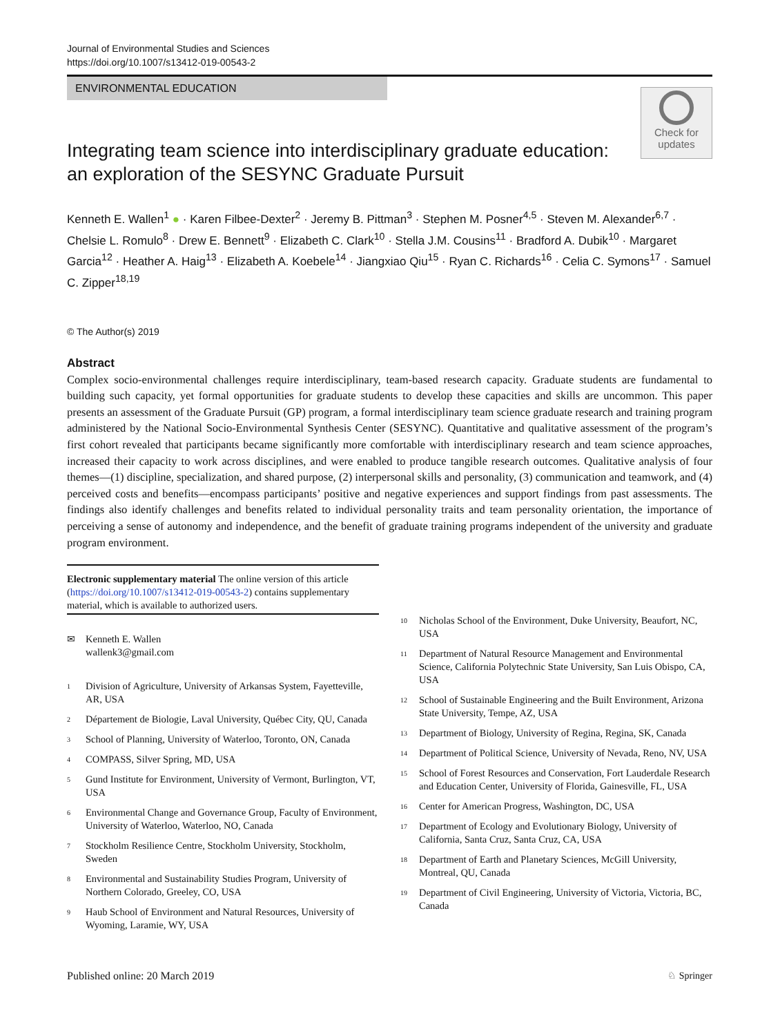Journal of Environmental Studies and Sciences
https://doi.org/10.1007/s13412-019-00543-2
ENVIRONMENTAL EDUCATION
Check for
updates
Integrating team science into interdisciplinary graduate education: an exploration of the SESYNC Graduate Pursuit
Kenneth E. Wallen<sup>1</sup> ● · Karen Filbee-Dexter<sup>2</sup> · Jeremy B. Pittman<sup>3</sup> · Stephen M. Posner<sup>4,5</sup> · Steven M. Alexander<sup>6,7</sup> · Chelsie L. Romulo<sup>8</sup> · Drew E. Bennett<sup>9</sup> · Elizabeth C. Clark<sup>10</sup> · Stella J.M. Cousins<sup>11</sup> · Bradford A. Dubik<sup>10</sup> · Margaret Garcia<sup>12</sup> · Heather A. Haig<sup>13</sup> · Elizabeth A. Koebele<sup>14</sup> · Jiangxiao Qiu<sup>15</sup> · Ryan C. Richards<sup>16</sup> · Celia C. Symons<sup>17</sup> · Samuel C. Zipper<sup>18,19</sup>
© The Author(s) 2019
Abstract
Complex socio-environmental challenges require interdisciplinary, team-based research capacity. Graduate students are fundamental to building such capacity, yet formal opportunities for graduate students to develop these capacities and skills are uncommon. This paper presents an assessment of the Graduate Pursuit (GP) program, a formal interdisciplinary team science graduate research and training program administered by the National Socio-Environmental Synthesis Center (SESYNC). Quantitative and qualitative assessment of the program’s first cohort revealed that participants became significantly more comfortable with interdisciplinary research and team science approaches, increased their capacity to work across disciplines, and were enabled to produce tangible research outcomes. Qualitative analysis of four themes—(1) discipline, specialization, and shared purpose, (2) interpersonal skills and personality, (3) communication and teamwork, and (4) perceived costs and benefits—encompass participants’ positive and negative experiences and support findings from past assessments. The findings also identify challenges and benefits related to individual personality traits and team personality orientation, the importance of perceiving a sense of autonomy and independence, and the benefit of graduate training programs independent of the university and graduate program environment.
Electronic supplementary material The online version of this article (https://doi.org/10.1007/s13412-019-00543-2) contains supplementary material, which is available to authorized users.
✉ Kenneth E. Wallen
wallenk3@gmail.com
1 Division of Agriculture, University of Arkansas System, Fayetteville, AR, USA
2 Département de Biologie, Laval University, Québec City, QU, Canada
3 School of Planning, University of Waterloo, Toronto, ON, Canada
4 COMPASS, Silver Spring, MD, USA
5 Gund Institute for Environment, University of Vermont, Burlington, VT, USA
6 Environmental Change and Governance Group, Faculty of Environment, University of Waterloo, Waterloo, NO, Canada
7 Stockholm Resilience Centre, Stockholm University, Stockholm, Sweden
8 Environmental and Sustainability Studies Program, University of Northern Colorado, Greeley, CO, USA
9 Haub School of Environment and Natural Resources, University of Wyoming, Laramie, WY, USA
10 Nicholas School of the Environment, Duke University, Beaufort, NC, USA
11 Department of Natural Resource Management and Environmental Science, California Polytechnic State University, San Luis Obispo, CA, USA
12 School of Sustainable Engineering and the Built Environment, Arizona State University, Tempe, AZ, USA
13 Department of Biology, University of Regina, Regina, SK, Canada
14 Department of Political Science, University of Nevada, Reno, NV, USA
15 School of Forest Resources and Conservation, Fort Lauderdale Research and Education Center, University of Florida, Gainesville, FL, USA
16 Center for American Progress, Washington, DC, USA
17 Department of Ecology and Evolutionary Biology, University of California, Santa Cruz, Santa Cruz, CA, USA
18 Department of Earth and Planetary Sciences, McGill University, Montreal, QU, Canada
19 Department of Civil Engineering, University of Victoria, Victoria, BC, Canada
Published online: 20 March 2019 ♘ Springer